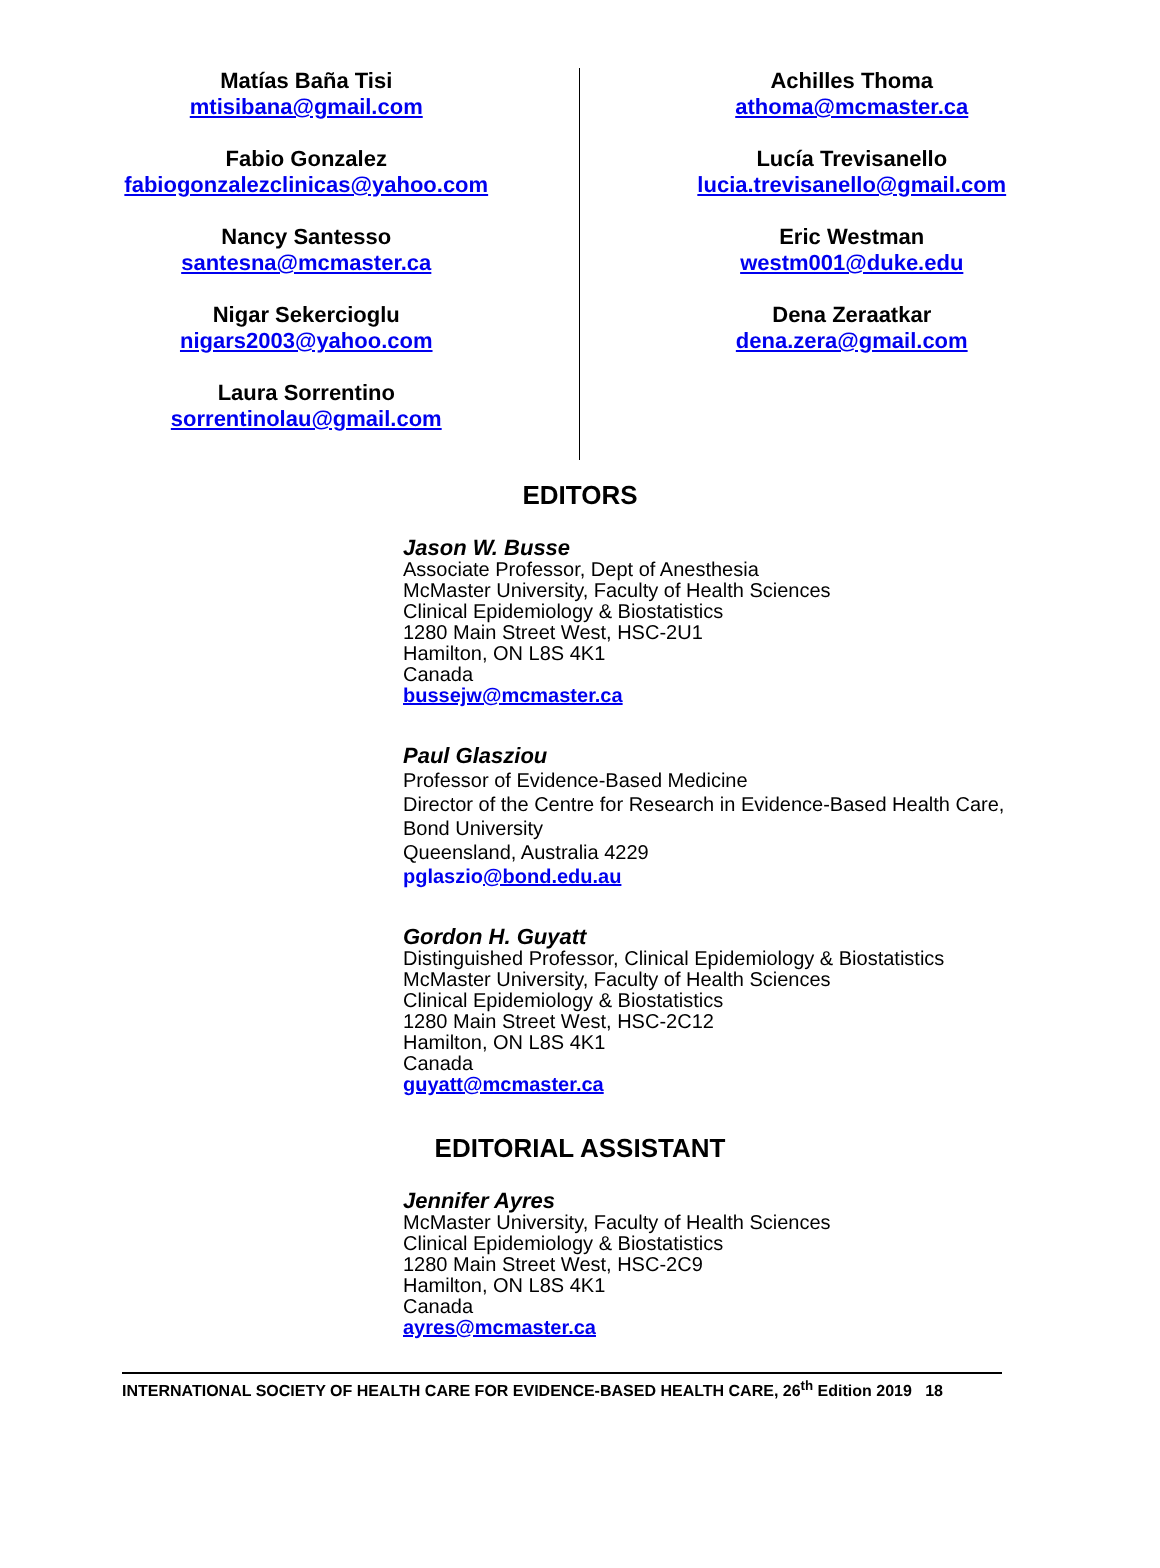Matías Baña Tisi
mtisibana@gmail.com
Fabio Gonzalez
fabiogonzalezclinicas@yahoo.com
Nancy Santesso
santesna@mcmaster.ca
Nigar Sekercioglu
nigars2003@yahoo.com
Laura Sorrentino
sorrentinolau@gmail.com
Achilles Thoma
athoma@mcmaster.ca
Lucía Trevisanello
lucia.trevisanello@gmail.com
Eric Westman
westm001@duke.edu
Dena Zeraatkar
dena.zera@gmail.com
EDITORS
Jason W. Busse
Associate Professor, Dept of Anesthesia
McMaster University, Faculty of Health Sciences
Clinical Epidemiology & Biostatistics
1280 Main Street West, HSC-2U1
Hamilton, ON L8S 4K1
Canada
bussejw@mcmaster.ca
Paul Glasziou
Professor of Evidence-Based Medicine
Director of the Centre for Research in Evidence-Based Health Care,
Bond University
Queensland, Australia 4229
pglaszio@bond.edu.au
Gordon H. Guyatt
Distinguished Professor, Clinical Epidemiology & Biostatistics
McMaster University, Faculty of Health Sciences
Clinical Epidemiology & Biostatistics
1280 Main Street West, HSC-2C12
Hamilton, ON L8S 4K1
Canada
guyatt@mcmaster.ca
EDITORIAL ASSISTANT
Jennifer Ayres
McMaster University, Faculty of Health Sciences
Clinical Epidemiology & Biostatistics
1280 Main Street West, HSC-2C9
Hamilton, ON L8S 4K1
Canada
ayres@mcmaster.ca
INTERNATIONAL SOCIETY OF HEALTH CARE FOR EVIDENCE-BASED HEALTH CARE, 26<sup>th</sup> Edition 2019 18